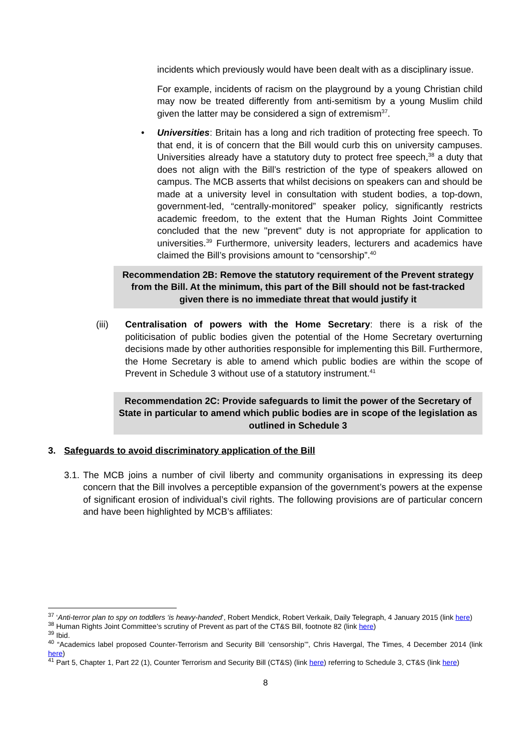incidents which previously would have been dealt with as a disciplinary issue.
For example, incidents of racism on the playground by a young Christian child may now be treated differently from anti-semitism by a young Muslim child given the latter may be considered a sign of extremism<sup>37</sup>.
• Universities: Britain has a long and rich tradition of protecting free speech. To that end, it is of concern that the Bill would curb this on university campuses. Universities already have a statutory duty to protect free speech,<sup>38</sup> a duty that does not align with the Bill’s restriction of the type of speakers allowed on campus. The MCB asserts that whilst decisions on speakers can and should be made at a university level in consultation with student bodies, a top-down, government-led, “centrally-monitored” speaker policy, significantly restricts academic freedom, to the extent that the Human Rights Joint Committee concluded that the new "prevent" duty is not appropriate for application to universities.<sup>39</sup> Furthermore, university leaders, lecturers and academics have claimed the Bill’s provisions amount to “censorship”.<sup>40</sup>
Recommendation 2B: Remove the statutory requirement of the Prevent strategy from the Bill. At the minimum, this part of the Bill should not be fast-tracked given there is no immediate threat that would justify it
(iii) Centralisation of powers with the Home Secretary: there is a risk of the politicisation of public bodies given the potential of the Home Secretary overturning decisions made by other authorities responsible for implementing this Bill. Furthermore, the Home Secretary is able to amend which public bodies are within the scope of Prevent in Schedule 3 without use of a statutory instrument.<sup>41</sup>
Recommendation 2C: Provide safeguards to limit the power of the Secretary of State in particular to amend which public bodies are in scope of the legislation as outlined in Schedule 3
3. Safeguards to avoid discriminatory application of the Bill
3.1.
The MCB joins a number of civil liberty and community organisations in expressing its deep concern that the Bill involves a perceptible expansion of the government’s powers at the expense of significant erosion of individual’s civil rights. The following provisions are of particular concern and have been highlighted by MCB’s affiliates:
<sup>37</sup> ‘Anti-terror plan to spy on toddlers ‘is heavy-handed’, Robert Mendick, Robert Verkaik, Daily Telegraph, 4 January 2015 (link here)
<sup>38</sup> Human Rights Joint Committee’s scrutiny of Prevent as part of the CT&S Bill, footnote 82 (link here)
<sup>39</sup> Ibid.
<sup>40</sup> “Academics label proposed Counter-Terrorism and Security Bill ‘censorship’”, Chris Havergal, The Times, 4 December 2014 (link here)
<sup>41</sup> Part 5, Chapter 1, Part 22 (1), Counter Terrorism and Security Bill (CT&S) (link here) referring to Schedule 3, CT&S (link here)
8